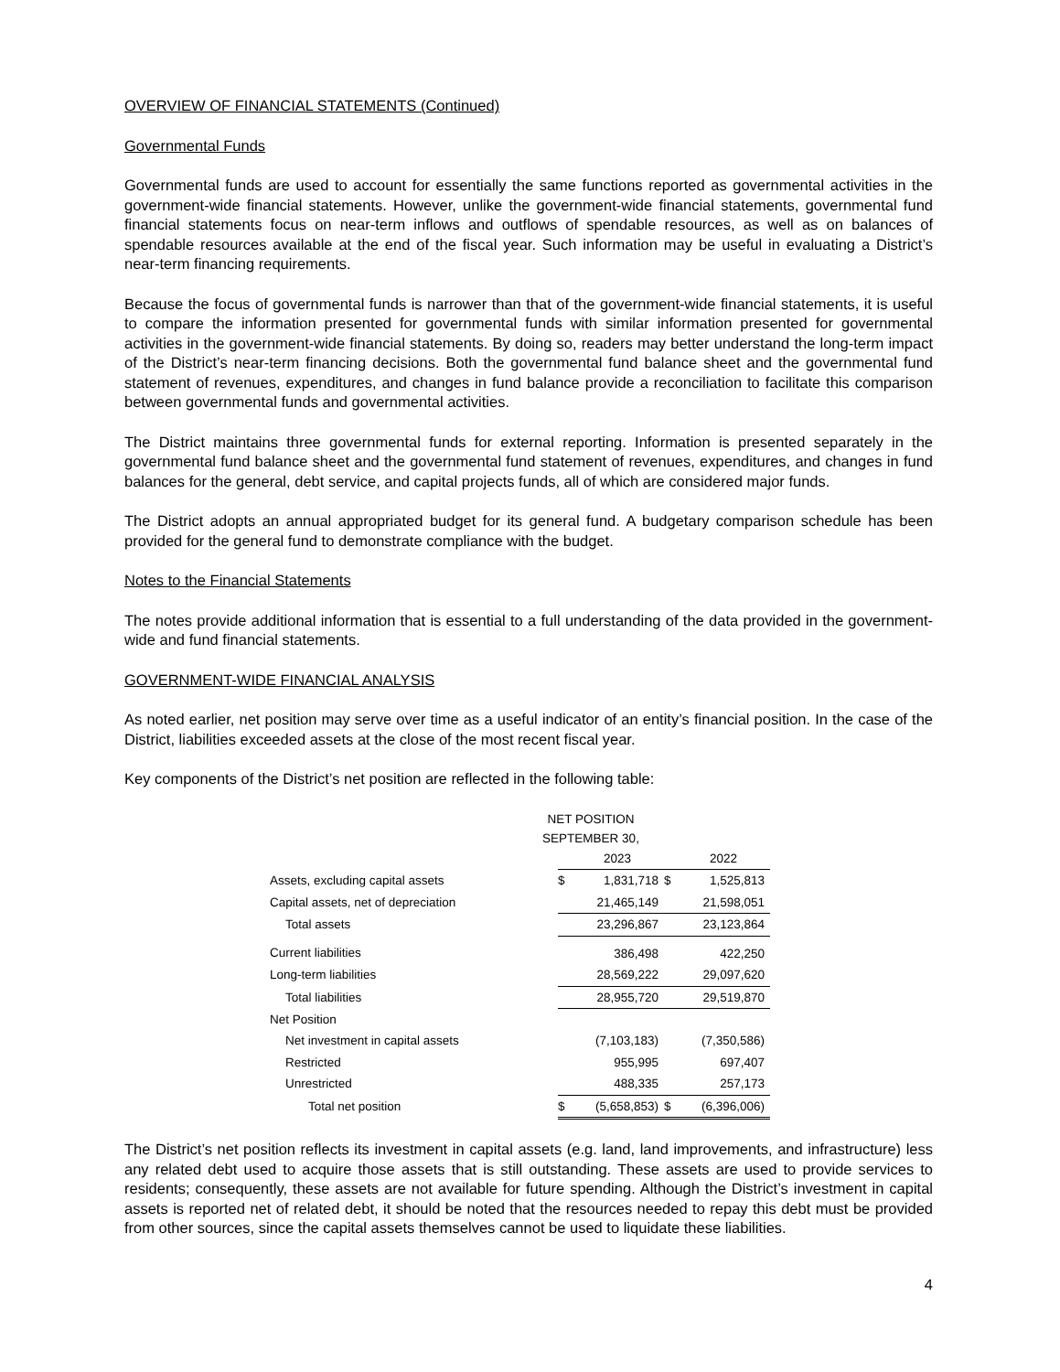OVERVIEW OF FINANCIAL STATEMENTS (Continued)
Governmental Funds
Governmental funds are used to account for essentially the same functions reported as governmental activities in the government-wide financial statements. However, unlike the government-wide financial statements, governmental fund financial statements focus on near-term inflows and outflows of spendable resources, as well as on balances of spendable resources available at the end of the fiscal year. Such information may be useful in evaluating a District’s near-term financing requirements.
Because the focus of governmental funds is narrower than that of the government-wide financial statements, it is useful to compare the information presented for governmental funds with similar information presented for governmental activities in the government-wide financial statements. By doing so, readers may better understand the long-term impact of the District’s near-term financing decisions. Both the governmental fund balance sheet and the governmental fund statement of revenues, expenditures, and changes in fund balance provide a reconciliation to facilitate this comparison between governmental funds and governmental activities.
The District maintains three governmental funds for external reporting. Information is presented separately in the governmental fund balance sheet and the governmental fund statement of revenues, expenditures, and changes in fund balances for the general, debt service, and capital projects funds, all of which are considered major funds.
The District adopts an annual appropriated budget for its general fund. A budgetary comparison schedule has been provided for the general fund to demonstrate compliance with the budget.
Notes to the Financial Statements
The notes provide additional information that is essential to a full understanding of the data provided in the government-wide and fund financial statements.
GOVERNMENT-WIDE FINANCIAL ANALYSIS
As noted earlier, net position may serve over time as a useful indicator of an entity’s financial position. In the case of the District, liabilities exceeded assets at the close of the most recent fiscal year.
Key components of the District’s net position are reflected in the following table:
NET POSITION
SEPTEMBER 30,
| | | 2023 | | 2022 |
| Assets, excluding capital assets | $ | 1,831,718 | $ | 1,525,813 |
| Capital assets, net of depreciation | | 21,465,149 | | 21,598,051 |
| Total assets | | 23,296,867 | | 23,123,864 |
| Current liabilities | | 386,498 | | 422,250 |
| Long-term liabilities | | 28,569,222 | | 29,097,620 |
| Total liabilities | | 28,955,720 | | 29,519,870 |
| Net Position | | | | |
| Net investment in capital assets | | (7,103,183) | | (7,350,586) |
| Restricted | | 955,995 | | 697,407 |
| Unrestricted | | 488,335 | | 257,173 |
| Total net position | $ | (5,658,853) | $ | (6,396,006) |
The District’s net position reflects its investment in capital assets (e.g. land, land improvements, and infrastructure) less any related debt used to acquire those assets that is still outstanding. These assets are used to provide services to residents; consequently, these assets are not available for future spending. Although the District’s investment in capital assets is reported net of related debt, it should be noted that the resources needed to repay this debt must be provided from other sources, since the capital assets themselves cannot be used to liquidate these liabilities.
4